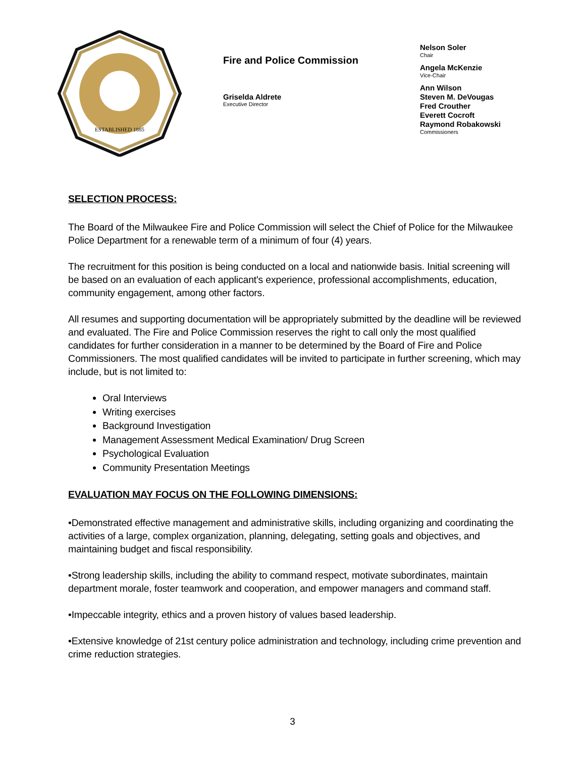ESTABLISHED 1885
Fire and Police Commission
Griselda Aldrete
Executive Director
Nelson Soler
Chair
Angela McKenzie
Vice-Chair
Ann Wilson
Steven M. DeVougas
Fred Crouther
Everett Cocroft
Raymond Robakowski
Commissioners
SELECTION PROCESS:
The Board of the Milwaukee Fire and Police Commission will select the Chief of Police for the Milwaukee Police Department for a renewable term of a minimum of four (4) years.
The recruitment for this position is being conducted on a local and nationwide basis. Initial screening will be based on an evaluation of each applicant's experience, professional accomplishments, education, community engagement, among other factors.
All resumes and supporting documentation will be appropriately submitted by the deadline will be reviewed and evaluated. The Fire and Police Commission reserves the right to call only the most qualified candidates for further consideration in a manner to be determined by the Board of Fire and Police Commissioners. The most qualified candidates will be invited to participate in further screening, which may include, but is not limited to:
Oral Interviews
Writing exercises
Background Investigation
Management Assessment Medical Examination/ Drug Screen
Psychological Evaluation
Community Presentation Meetings
EVALUATION MAY FOCUS ON THE FOLLOWING DIMENSIONS:
•Demonstrated effective management and administrative skills, including organizing and coordinating the activities of a large, complex organization, planning, delegating, setting goals and objectives, and maintaining budget and fiscal responsibility.
•Strong leadership skills, including the ability to command respect, motivate subordinates, maintain department morale, foster teamwork and cooperation, and empower managers and command staff.
•Impeccable integrity, ethics and a proven history of values based leadership.
•Extensive knowledge of 21st century police administration and technology, including crime prevention and crime reduction strategies.
3